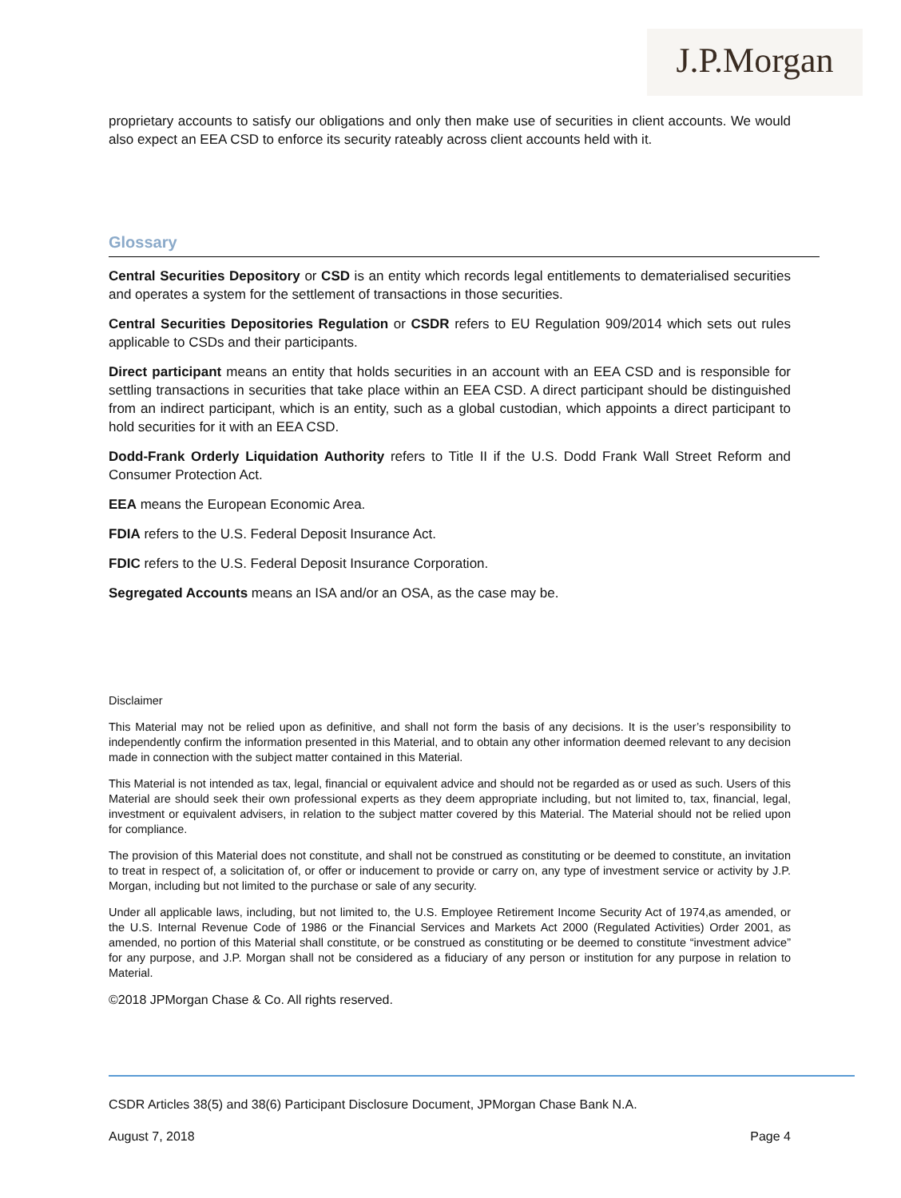J.P.Morgan
proprietary accounts to satisfy our obligations and only then make use of securities in client accounts. We would also expect an EEA CSD to enforce its security rateably across client accounts held with it.
Glossary
Central Securities Depository or CSD is an entity which records legal entitlements to dematerialised securities and operates a system for the settlement of transactions in those securities.
Central Securities Depositories Regulation or CSDR refers to EU Regulation 909/2014 which sets out rules applicable to CSDs and their participants.
Direct participant means an entity that holds securities in an account with an EEA CSD and is responsible for settling transactions in securities that take place within an EEA CSD. A direct participant should be distinguished from an indirect participant, which is an entity, such as a global custodian, which appoints a direct participant to hold securities for it with an EEA CSD.
Dodd-Frank Orderly Liquidation Authority refers to Title II if the U.S. Dodd Frank Wall Street Reform and Consumer Protection Act.
EEA means the European Economic Area.
FDIA refers to the U.S. Federal Deposit Insurance Act.
FDIC refers to the U.S. Federal Deposit Insurance Corporation.
Segregated Accounts means an ISA and/or an OSA, as the case may be.
Disclaimer
This Material may not be relied upon as definitive, and shall not form the basis of any decisions. It is the user’s responsibility to independently confirm the information presented in this Material, and to obtain any other information deemed relevant to any decision made in connection with the subject matter contained in this Material.
This Material is not intended as tax, legal, financial or equivalent advice and should not be regarded as or used as such. Users of this Material are should seek their own professional experts as they deem appropriate including, but not limited to, tax, financial, legal, investment or equivalent advisers, in relation to the subject matter covered by this Material. The Material should not be relied upon for compliance.
The provision of this Material does not constitute, and shall not be construed as constituting or be deemed to constitute, an invitation to treat in respect of, a solicitation of, or offer or inducement to provide or carry on, any type of investment service or activity by J.P. Morgan, including but not limited to the purchase or sale of any security.
Under all applicable laws, including, but not limited to, the U.S. Employee Retirement Income Security Act of 1974,as amended, or the U.S. Internal Revenue Code of 1986 or the Financial Services and Markets Act 2000 (Regulated Activities) Order 2001, as amended, no portion of this Material shall constitute, or be construed as constituting or be deemed to constitute “investment advice” for any purpose, and J.P. Morgan shall not be considered as a fiduciary of any person or institution for any purpose in relation to Material.
©2018 JPMorgan Chase & Co. All rights reserved.
CSDR Articles 38(5) and 38(6) Participant Disclosure Document, JPMorgan Chase Bank N.A.
August 7, 2018 Page 4